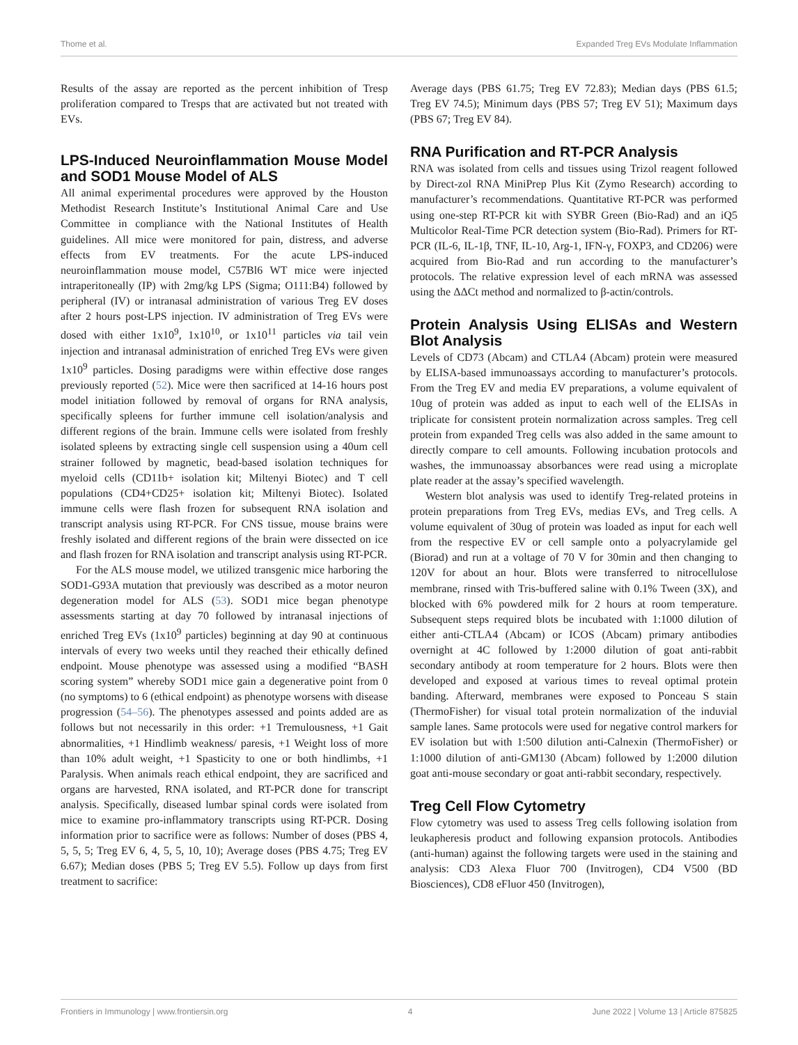Thome et al. Expanded Treg EVs Modulate Inflammation
Results of the assay are reported as the percent inhibition of Tresp proliferation compared to Tresps that are activated but not treated with EVs.
LPS-Induced Neuroinflammation Mouse Model and SOD1 Mouse Model of ALS
All animal experimental procedures were approved by the Houston Methodist Research Institute’s Institutional Animal Care and Use Committee in compliance with the National Institutes of Health guidelines. All mice were monitored for pain, distress, and adverse effects from EV treatments. For the acute LPS-induced neuroinflammation mouse model, C57Bl6 WT mice were injected intraperitoneally (IP) with 2mg/kg LPS (Sigma; O111:B4) followed by peripheral (IV) or intranasal administration of various Treg EV doses after 2 hours post-LPS injection. IV administration of Treg EVs were dosed with either 1x10<sup>9</sup>, 1x10<sup>10</sup>, or 1x10<sup>11</sup> particles via tail vein injection and intranasal administration of enriched Treg EVs were given 1x10<sup>9</sup> particles. Dosing paradigms were within effective dose ranges previously reported (52). Mice were then sacrificed at 14-16 hours post model initiation followed by removal of organs for RNA analysis, specifically spleens for further immune cell isolation/analysis and different regions of the brain. Immune cells were isolated from freshly isolated spleens by extracting single cell suspension using a 40um cell strainer followed by magnetic, bead-based isolation techniques for myeloid cells (CD11b+ isolation kit; Miltenyi Biotec) and T cell populations (CD4+CD25+ isolation kit; Miltenyi Biotec). Isolated immune cells were flash frozen for subsequent RNA isolation and transcript analysis using RT-PCR. For CNS tissue, mouse brains were freshly isolated and different regions of the brain were dissected on ice and flash frozen for RNA isolation and transcript analysis using RT-PCR.
For the ALS mouse model, we utilized transgenic mice harboring the SOD1-G93A mutation that previously was described as a motor neuron degeneration model for ALS (53). SOD1 mice began phenotype assessments starting at day 70 followed by intranasal injections of enriched Treg EVs (1x10<sup>9</sup> particles) beginning at day 90 at continuous intervals of every two weeks until they reached their ethically defined endpoint. Mouse phenotype was assessed using a modified “BASH scoring system” whereby SOD1 mice gain a degenerative point from 0 (no symptoms) to 6 (ethical endpoint) as phenotype worsens with disease progression (54–56). The phenotypes assessed and points added are as follows but not necessarily in this order: +1 Tremulousness, +1 Gait abnormalities, +1 Hindlimb weakness/ paresis, +1 Weight loss of more than 10% adult weight, +1 Spasticity to one or both hindlimbs, +1 Paralysis. When animals reach ethical endpoint, they are sacrificed and organs are harvested, RNA isolated, and RT-PCR done for transcript analysis. Specifically, diseased lumbar spinal cords were isolated from mice to examine pro-inflammatory transcripts using RT-PCR. Dosing information prior to sacrifice were as follows: Number of doses (PBS 4, 5, 5, 5; Treg EV 6, 4, 5, 5, 10, 10); Average doses (PBS 4.75; Treg EV 6.67); Median doses (PBS 5; Treg EV 5.5). Follow up days from first treatment to sacrifice:
Average days (PBS 61.75; Treg EV 72.83); Median days (PBS 61.5; Treg EV 74.5); Minimum days (PBS 57; Treg EV 51); Maximum days (PBS 67; Treg EV 84).
RNA Purification and RT-PCR Analysis
RNA was isolated from cells and tissues using Trizol reagent followed by Direct-zol RNA MiniPrep Plus Kit (Zymo Research) according to manufacturer’s recommendations. Quantitative RT-PCR was performed using one-step RT-PCR kit with SYBR Green (Bio-Rad) and an iQ5 Multicolor Real-Time PCR detection system (Bio-Rad). Primers for RT-PCR (IL-6, IL-1β, TNF, IL-10, Arg-1, IFN-γ, FOXP3, and CD206) were acquired from Bio-Rad and run according to the manufacturer’s protocols. The relative expression level of each mRNA was assessed using the ΔΔCt method and normalized to β-actin/controls.
Protein Analysis Using ELISAs and Western Blot Analysis
Levels of CD73 (Abcam) and CTLA4 (Abcam) protein were measured by ELISA-based immunoassays according to manufacturer’s protocols. From the Treg EV and media EV preparations, a volume equivalent of 10ug of protein was added as input to each well of the ELISAs in triplicate for consistent protein normalization across samples. Treg cell protein from expanded Treg cells was also added in the same amount to directly compare to cell amounts. Following incubation protocols and washes, the immunoassay absorbances were read using a microplate plate reader at the assay’s specified wavelength.
Western blot analysis was used to identify Treg-related proteins in protein preparations from Treg EVs, medias EVs, and Treg cells. A volume equivalent of 30ug of protein was loaded as input for each well from the respective EV or cell sample onto a polyacrylamide gel (Biorad) and run at a voltage of 70 V for 30min and then changing to 120V for about an hour. Blots were transferred to nitrocellulose membrane, rinsed with Tris-buffered saline with 0.1% Tween (3X), and blocked with 6% powdered milk for 2 hours at room temperature. Subsequent steps required blots be incubated with 1:1000 dilution of either anti-CTLA4 (Abcam) or ICOS (Abcam) primary antibodies overnight at 4C followed by 1:2000 dilution of goat anti-rabbit secondary antibody at room temperature for 2 hours. Blots were then developed and exposed at various times to reveal optimal protein banding. Afterward, membranes were exposed to Ponceau S stain (ThermoFisher) for visual total protein normalization of the induvial sample lanes. Same protocols were used for negative control markers for EV isolation but with 1:500 dilution anti-Calnexin (ThermoFisher) or 1:1000 dilution of anti-GM130 (Abcam) followed by 1:2000 dilution goat anti-mouse secondary or goat anti-rabbit secondary, respectively.
Treg Cell Flow Cytometry
Flow cytometry was used to assess Treg cells following isolation from leukapheresis product and following expansion protocols. Antibodies (anti-human) against the following targets were used in the staining and analysis: CD3 Alexa Fluor 700 (Invitrogen), CD4 V500 (BD Biosciences), CD8 eFluor 450 (Invitrogen),
Frontiers in Immunology | www.frontiersin.org 4 June 2022 | Volume 13 | Article 875825